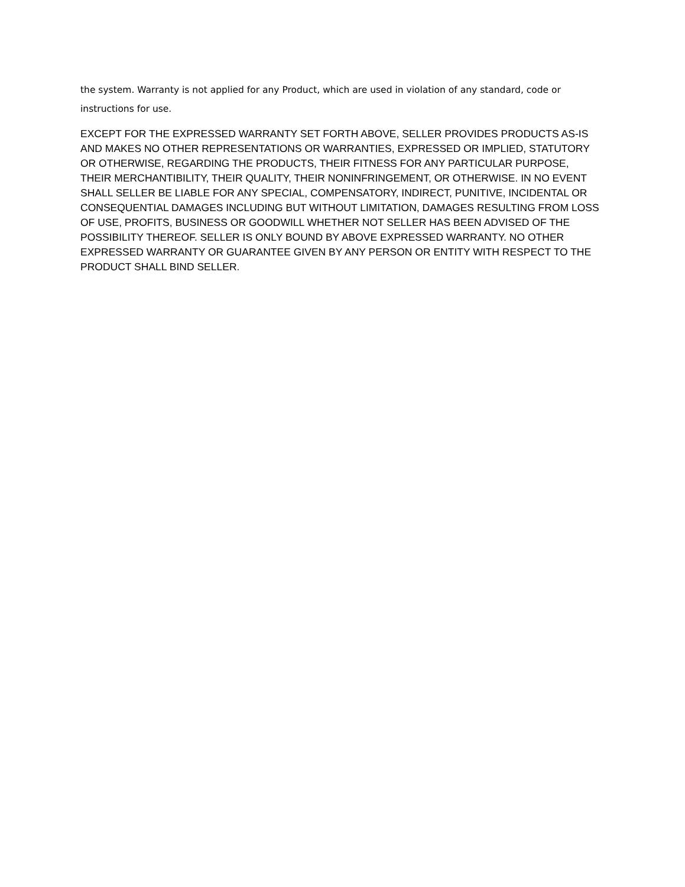the system. Warranty is not applied for any Product, which are used in violation of any standard, code or instructions for use.
EXCEPT FOR THE EXPRESSED WARRANTY SET FORTH ABOVE, SELLER PROVIDES PRODUCTS AS-IS AND MAKES NO OTHER REPRESENTATIONS OR WARRANTIES, EXPRESSED OR IMPLIED, STATUTORY OR OTHERWISE, REGARDING THE PRODUCTS, THEIR FITNESS FOR ANY PARTICULAR PURPOSE, THEIR MERCHANTIBILITY, THEIR QUALITY, THEIR NONINFRINGEMENT, OR OTHERWISE. IN NO EVENT SHALL SELLER BE LIABLE FOR ANY SPECIAL, COMPENSATORY, INDIRECT, PUNITIVE, INCIDENTAL OR CONSEQUENTIAL DAMAGES INCLUDING BUT WITHOUT LIMITATION, DAMAGES RESULTING FROM LOSS OF USE, PROFITS, BUSINESS OR GOODWILL WHETHER NOT SELLER HAS BEEN ADVISED OF THE POSSIBILITY THEREOF. SELLER IS ONLY BOUND BY ABOVE EXPRESSED WARRANTY. NO OTHER EXPRESSED WARRANTY OR GUARANTEE GIVEN BY ANY PERSON OR ENTITY WITH RESPECT TO THE PRODUCT SHALL BIND SELLER.